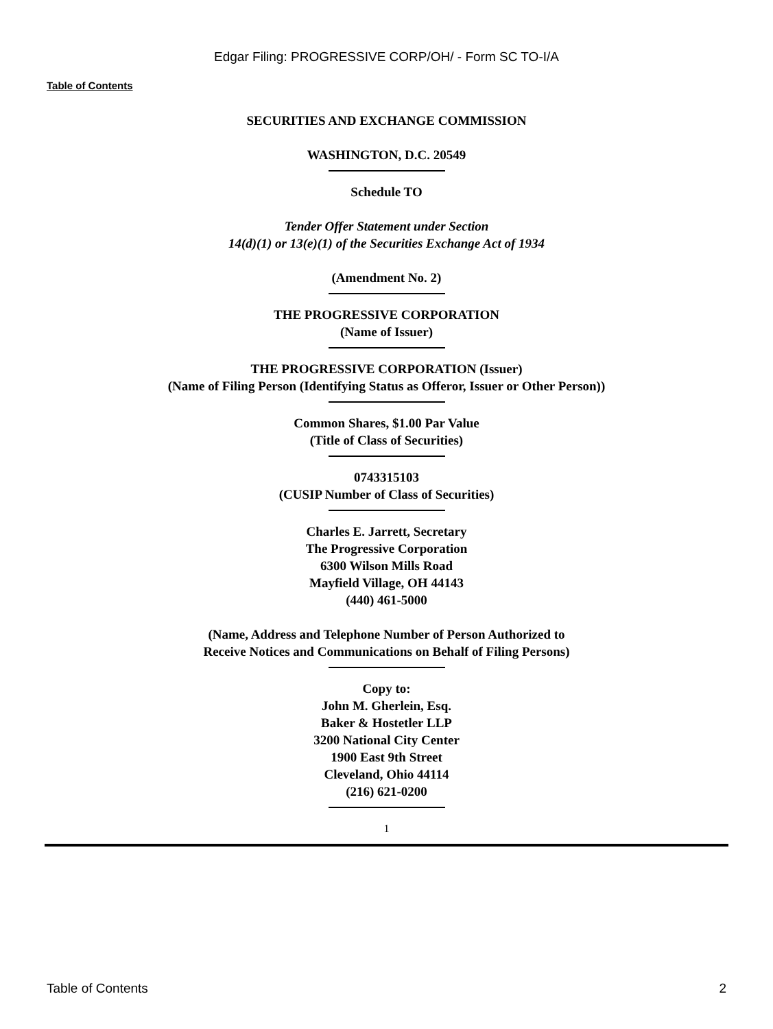Edgar Filing: PROGRESSIVE CORP/OH/ - Form SC TO-I/A
Table of Contents
SECURITIES AND EXCHANGE COMMISSION
WASHINGTON, D.C. 20549
Schedule TO
Tender Offer Statement under Section
14(d)(1) or 13(e)(1) of the Securities Exchange Act of 1934
(Amendment No. 2)
THE PROGRESSIVE CORPORATION
(Name of Issuer)
THE PROGRESSIVE CORPORATION (Issuer)
(Name of Filing Person (Identifying Status as Offeror, Issuer or Other Person))
Common Shares, $1.00 Par Value
(Title of Class of Securities)
0743315103
(CUSIP Number of Class of Securities)
Charles E. Jarrett, Secretary
The Progressive Corporation
6300 Wilson Mills Road
Mayfield Village, OH 44143
(440) 461-5000
(Name, Address and Telephone Number of Person Authorized to
Receive Notices and Communications on Behalf of Filing Persons)
Copy to:
John M. Gherlein, Esq.
Baker & Hostetler LLP
3200 National City Center
1900 East 9th Street
Cleveland, Ohio 44114
(216) 621-0200
1
Table of Contents 2